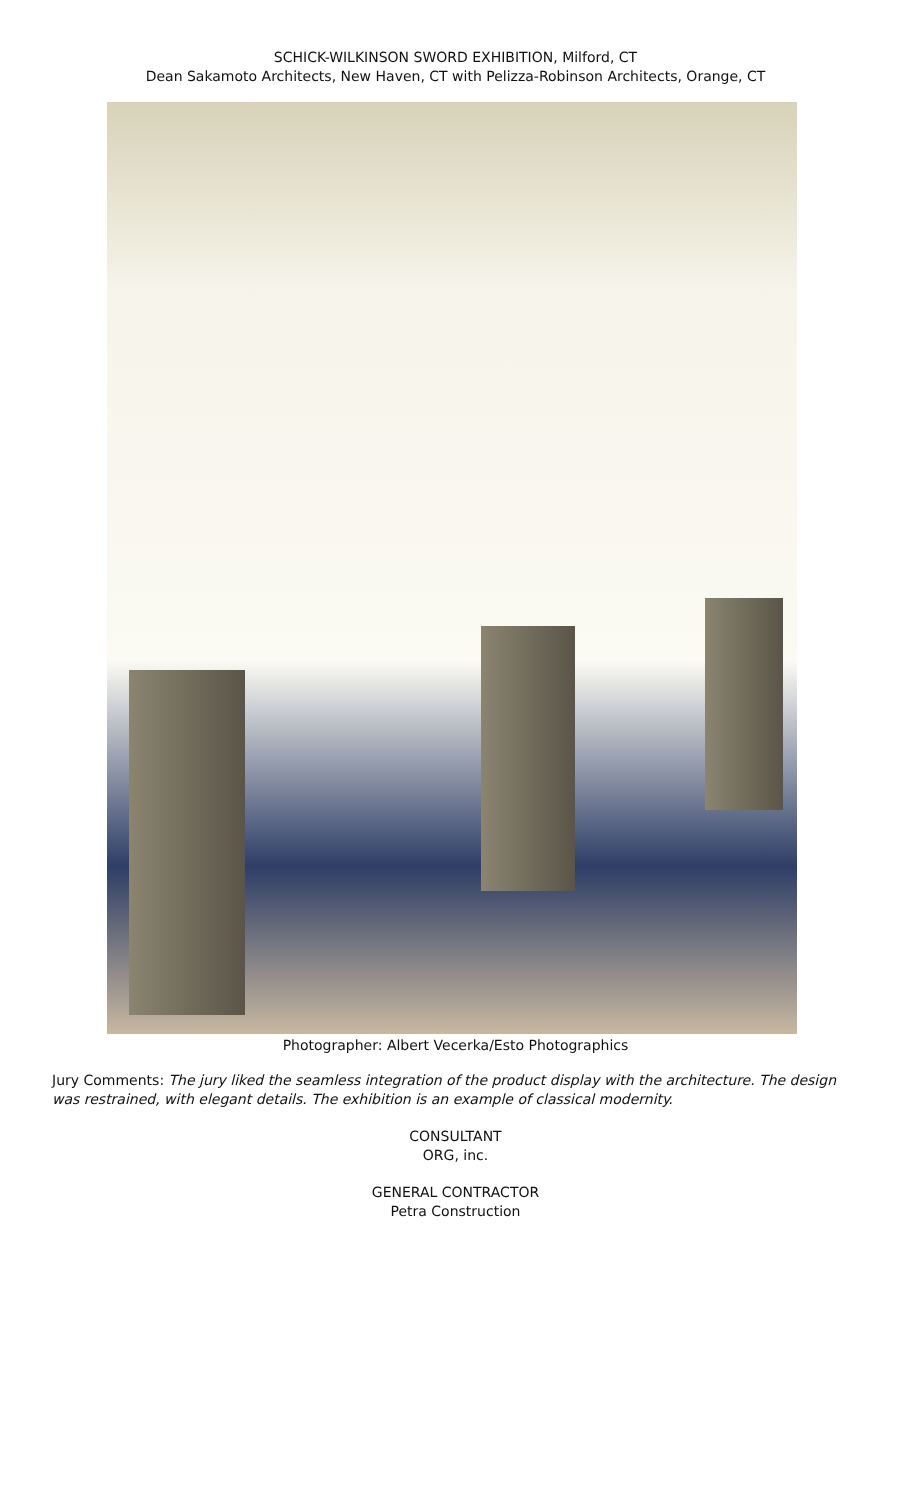SCHICK-WILKINSON SWORD EXHIBITION, Milford, CT
Dean Sakamoto Architects, New Haven, CT with Pelizza-Robinson Architects, Orange, CT
Photographer: Albert Vecerka/Esto Photographics
Jury Comments: The jury liked the seamless integration of the product display with the architecture. The design was restrained, with elegant details. The exhibition is an example of classical modernity.
CONSULTANT
ORG, inc.
GENERAL CONTRACTOR
Petra Construction